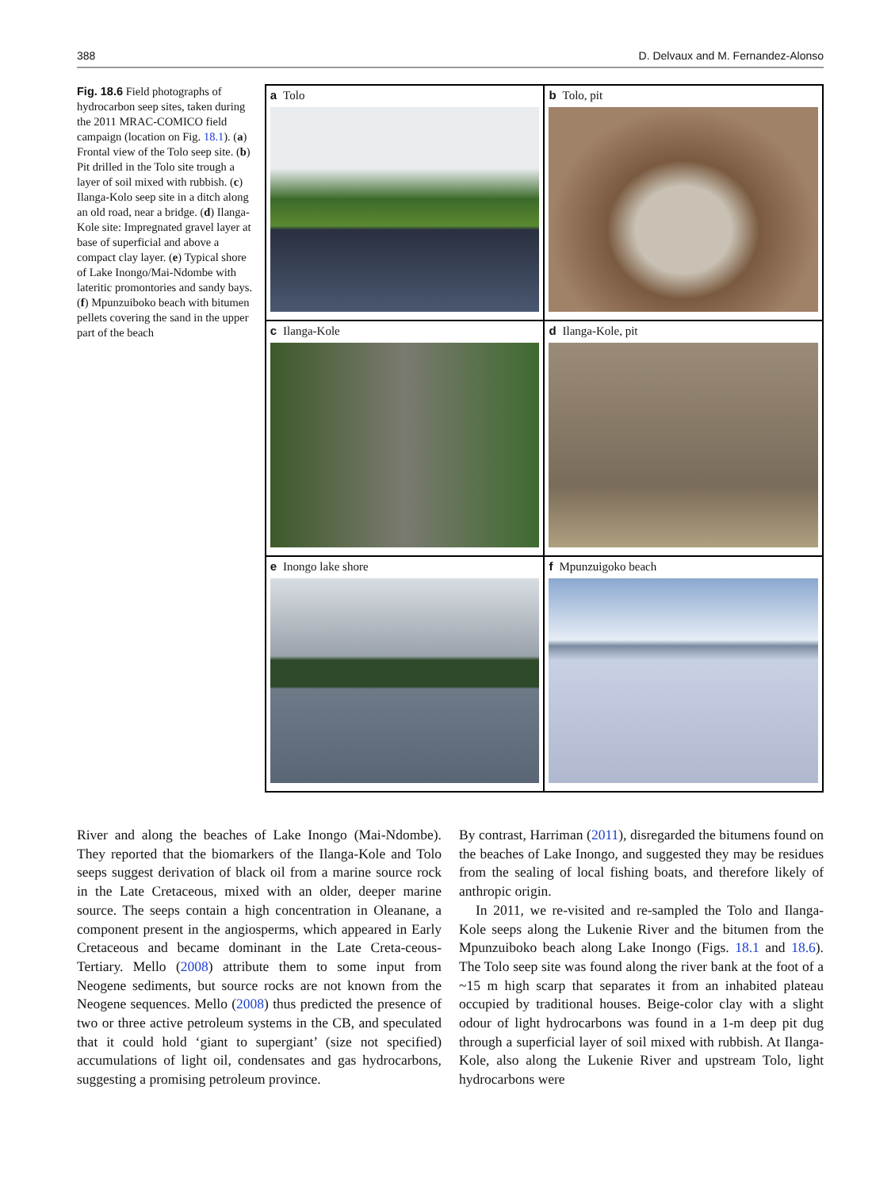388 D. Delvaux and M. Fernandez-Alonso
Fig. 18.6 Field photographs of hydrocarbon seep sites, taken during the 2011 MRAC-COMICO field campaign (location on Fig. 18.1). (a) Frontal view of the Tolo seep site. (b) Pit drilled in the Tolo site trough a layer of soil mixed with rubbish. (c) Ilanga-Kolo seep site in a ditch along an old road, near a bridge. (d) Ilanga-Kole site: Impregnated gravel layer at base of superficial and above a compact clay layer. (e) Typical shore of Lake Inongo/Mai-Ndombe with lateritic promontories and sandy bays. (f) Mpunzuiboko beach with bitumen pellets covering the sand in the upper part of the beach
a Tolo
b Tolo, pit
c Ilanga-Kole
d Ilanga-Kole, pit
e Inongo lake shore
f Mpunzuigoko beach
River and along the beaches of Lake Inongo (Mai-Ndombe). They reported that the biomarkers of the Ilanga-Kole and Tolo seeps suggest derivation of black oil from a marine source rock in the Late Cretaceous, mixed with an older, deeper marine source. The seeps contain a high concentration in Oleanane, a component present in the angiosperms, which appeared in Early Cretaceous and became dominant in the Late Creta-ceous-Tertiary. Mello (2008) attribute them to some input from Neogene sediments, but source rocks are not known from the Neogene sequences. Mello (2008) thus predicted the presence of two or three active petroleum systems in the CB, and speculated that it could hold ‘giant to supergiant’ (size not specified) accumulations of light oil, condensates and gas hydrocarbons, suggesting a promising petroleum province.
By contrast, Harriman (2011), disregarded the bitumens found on the beaches of Lake Inongo, and suggested they may be residues from the sealing of local fishing boats, and therefore likely of anthropic origin.
In 2011, we re-visited and re-sampled the Tolo and Ilanga-Kole seeps along the Lukenie River and the bitumen from the Mpunzuiboko beach along Lake Inongo (Figs. 18.1 and 18.6). The Tolo seep site was found along the river bank at the foot of a ~15 m high scarp that separates it from an inhabited plateau occupied by traditional houses. Beige-color clay with a slight odour of light hydrocarbons was found in a 1-m deep pit dug through a superficial layer of soil mixed with rubbish. At Ilanga-Kole, also along the Lukenie River and upstream Tolo, light hydrocarbons were